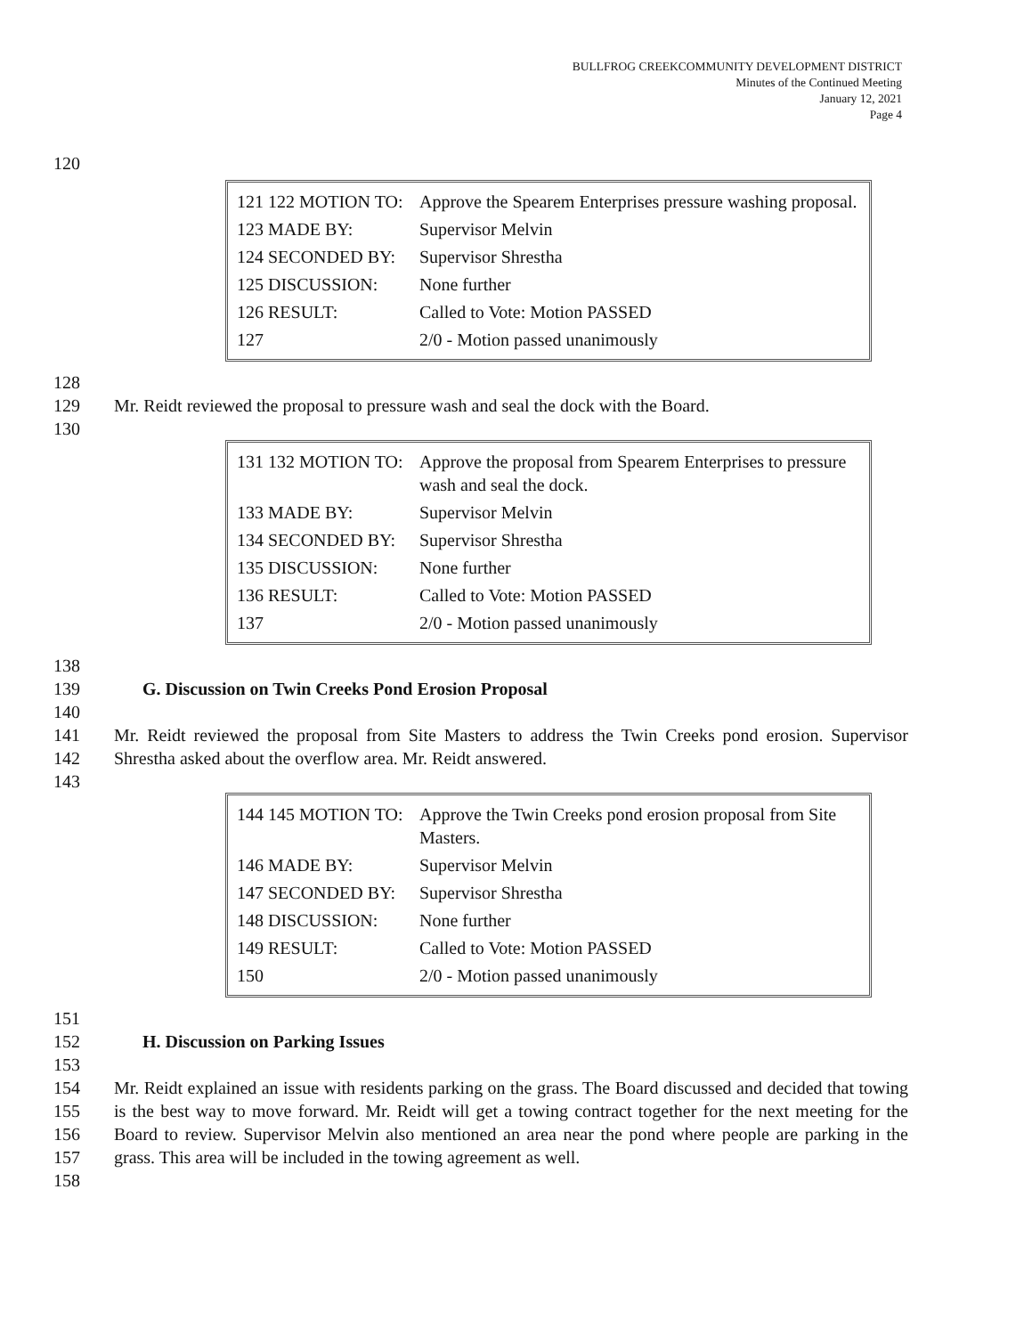BULLFROG CREEKCOMMUNITY DEVELOPMENT DISTRICT
Minutes of the Continued Meeting
January 12, 2021
Page 4
120
| 121 122 MOTION TO: | Approve the Spearem Enterprises pressure washing proposal. |
| 123 MADE BY: | Supervisor Melvin |
| 124 SECONDED BY: | Supervisor Shrestha |
| 125 DISCUSSION: | None further |
| 126 RESULT: | Called to Vote: Motion PASSED |
| 127 | 2/0 - Motion passed unanimously |
128
129 Mr. Reidt reviewed the proposal to pressure wash and seal the dock with the Board.
130
| 131 132 MOTION TO: | Approve the proposal from Spearem Enterprises to pressure wash and seal the dock. |
| 133 MADE BY: | Supervisor Melvin |
| 134 SECONDED BY: | Supervisor Shrestha |
| 135 DISCUSSION: | None further |
| 136 RESULT: | Called to Vote: Motion PASSED |
| 137 | 2/0 - Motion passed unanimously |
138
139 G. Discussion on Twin Creeks Pond Erosion Proposal
140
141
142 Mr. Reidt reviewed the proposal from Site Masters to address the Twin Creeks pond erosion. Supervisor Shrestha asked about the overflow area. Mr. Reidt answered.
143
| 144 145 MOTION TO: | Approve the Twin Creeks pond erosion proposal from Site Masters. |
| 146 MADE BY: | Supervisor Melvin |
| 147 SECONDED BY: | Supervisor Shrestha |
| 148 DISCUSSION: | None further |
| 149 RESULT: | Called to Vote: Motion PASSED |
| 150 | 2/0 - Motion passed unanimously |
151
152 H. Discussion on Parking Issues
153
154
155
156
157 Mr. Reidt explained an issue with residents parking on the grass. The Board discussed and decided that towing is the best way to move forward. Mr. Reidt will get a towing contract together for the next meeting for the Board to review. Supervisor Melvin also mentioned an area near the pond where people are parking in the grass. This area will be included in the towing agreement as well.
158